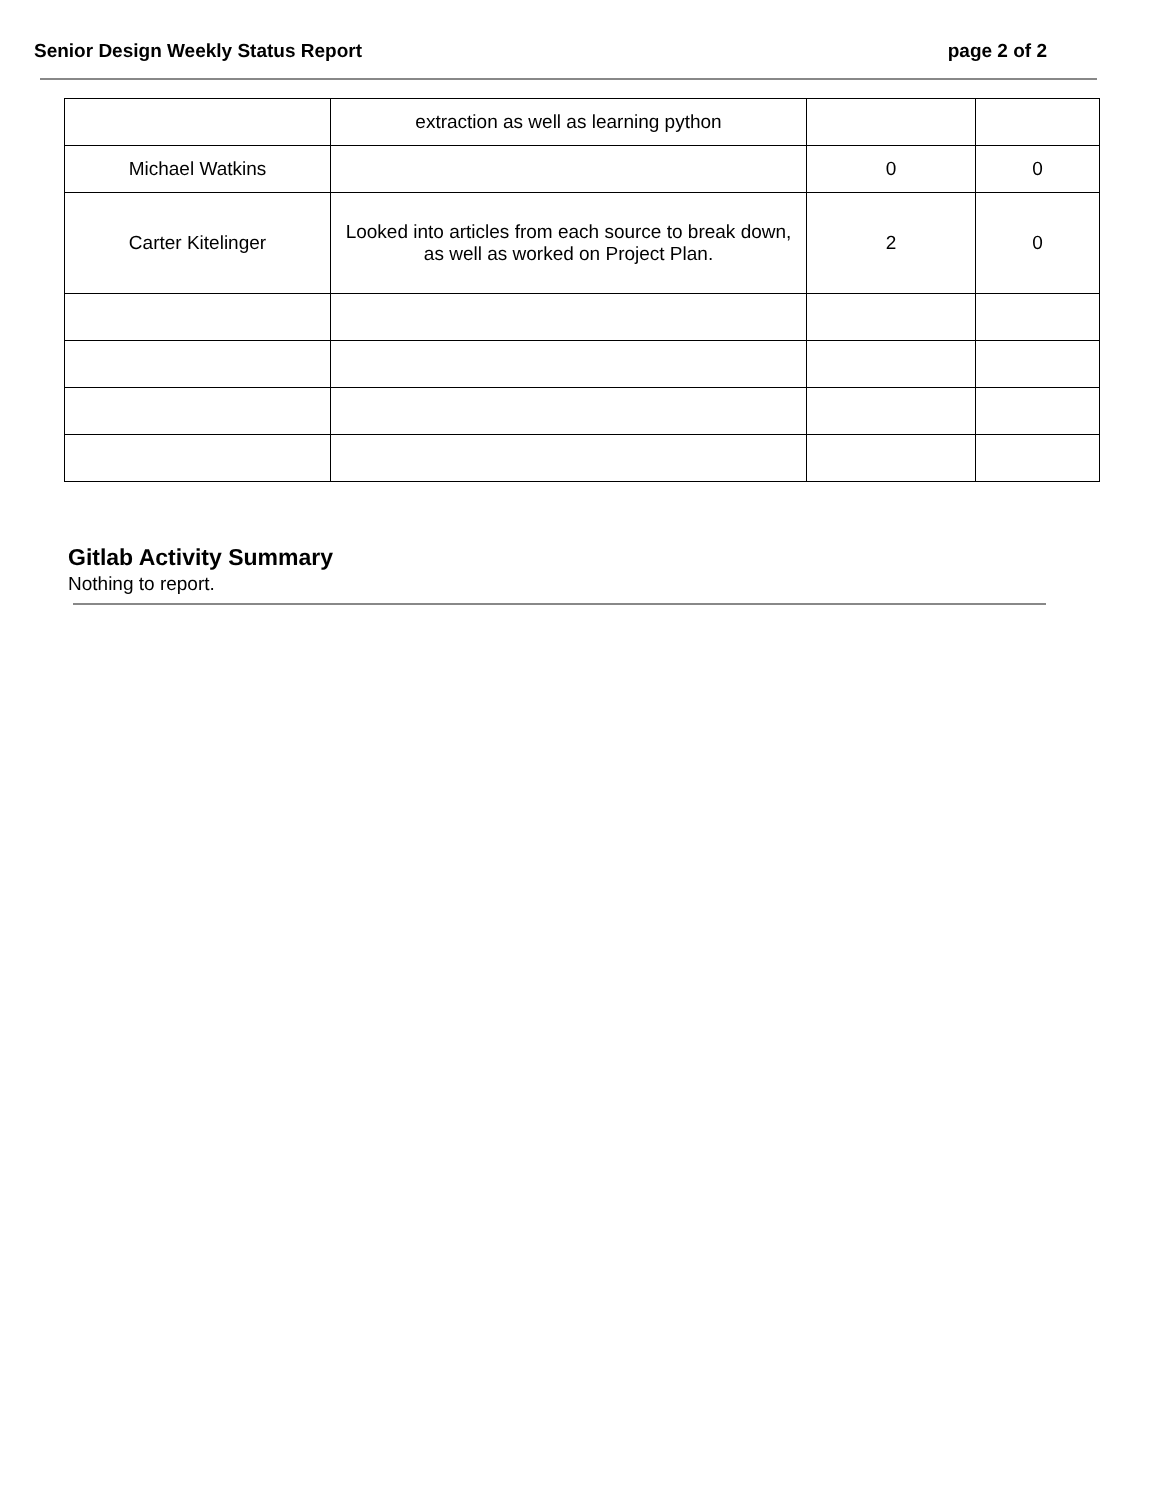Senior Design Weekly Status Report page 2 of 2
| | extraction as well as learning python | | |
| Michael Watkins | | 0 | 0 |
| Carter Kitelinger | Looked into articles from each source to break down, as well as worked on Project Plan. | 2 | 0 |
Gitlab Activity Summary
Nothing to report.